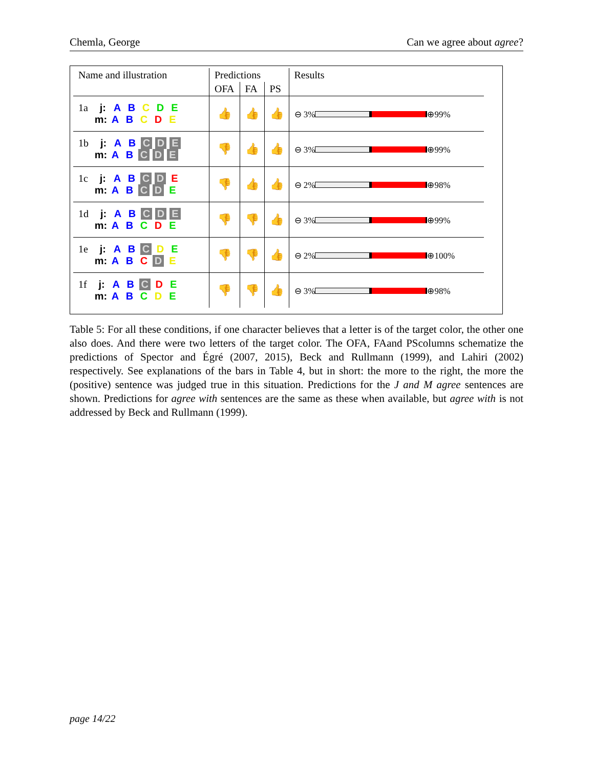Chemla, George Can we agree about agree?
| Name and illustration | Predictions | | | Results |
| --- | --- | --- | --- | --- |
| | OFA | FA | PS | |
| 1a j: A B C D E m: A B C D E | 👍 | 👍 | 👍 | ⊖ 3% ⊕99% |
| 1b j: A B C D E m: A B C D E | 👎 | 👍 | 👍 | ⊖ 3% ⊕99% |
| 1c j: A B C D E m: A B C D E | 👎 | 👍 | 👍 | ⊖ 2% ⊕98% |
| 1d j: A B C D E m: A B C D E | 👎 | 👎 | 👍 | ⊖ 3% ⊕99% |
| 1e j: A B C D E m: A B C D E | 👎 | 👎 | 👍 | ⊖ 2% ⊕100% |
| 1f j: A B C D E m: A B C D E | 👎 | 👎 | 👍 | ⊖ 3% ⊕98% |
Table 5: For all these conditions, if one character believes that a letter is of the target color, the other one also does. And there were two letters of the target color. The OFA, FAand PScolumns schematize the predictions of Spector and Égré (2007, 2015), Beck and Rullmann (1999), and Lahiri (2002) respectively. See explanations of the bars in Table 4, but in short: the more to the right, the more the (positive) sentence was judged true in this situation. Predictions for the J and M agree sentences are shown. Predictions for agree with sentences are the same as these when available, but agree with is not addressed by Beck and Rullmann (1999).
page 14/22